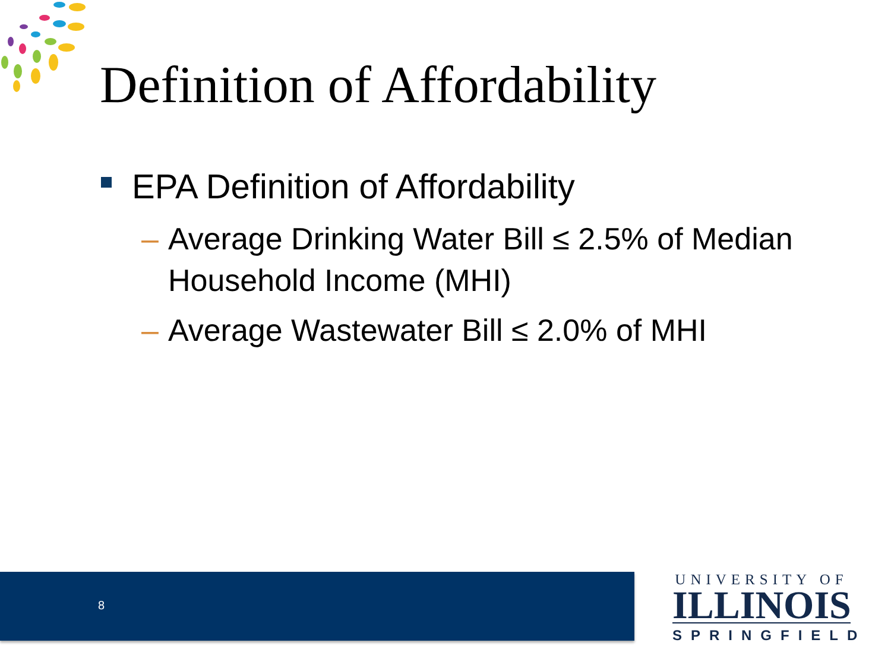Definition of Affordability
EPA Definition of Affordability
– Average Drinking Water Bill ≤ 2.5% of Median Household Income (MHI)
– Average Wastewater Bill ≤ 2.0% of MHI
8
UNIVERSITY OF
ILLINOIS
SPRINGFIELD